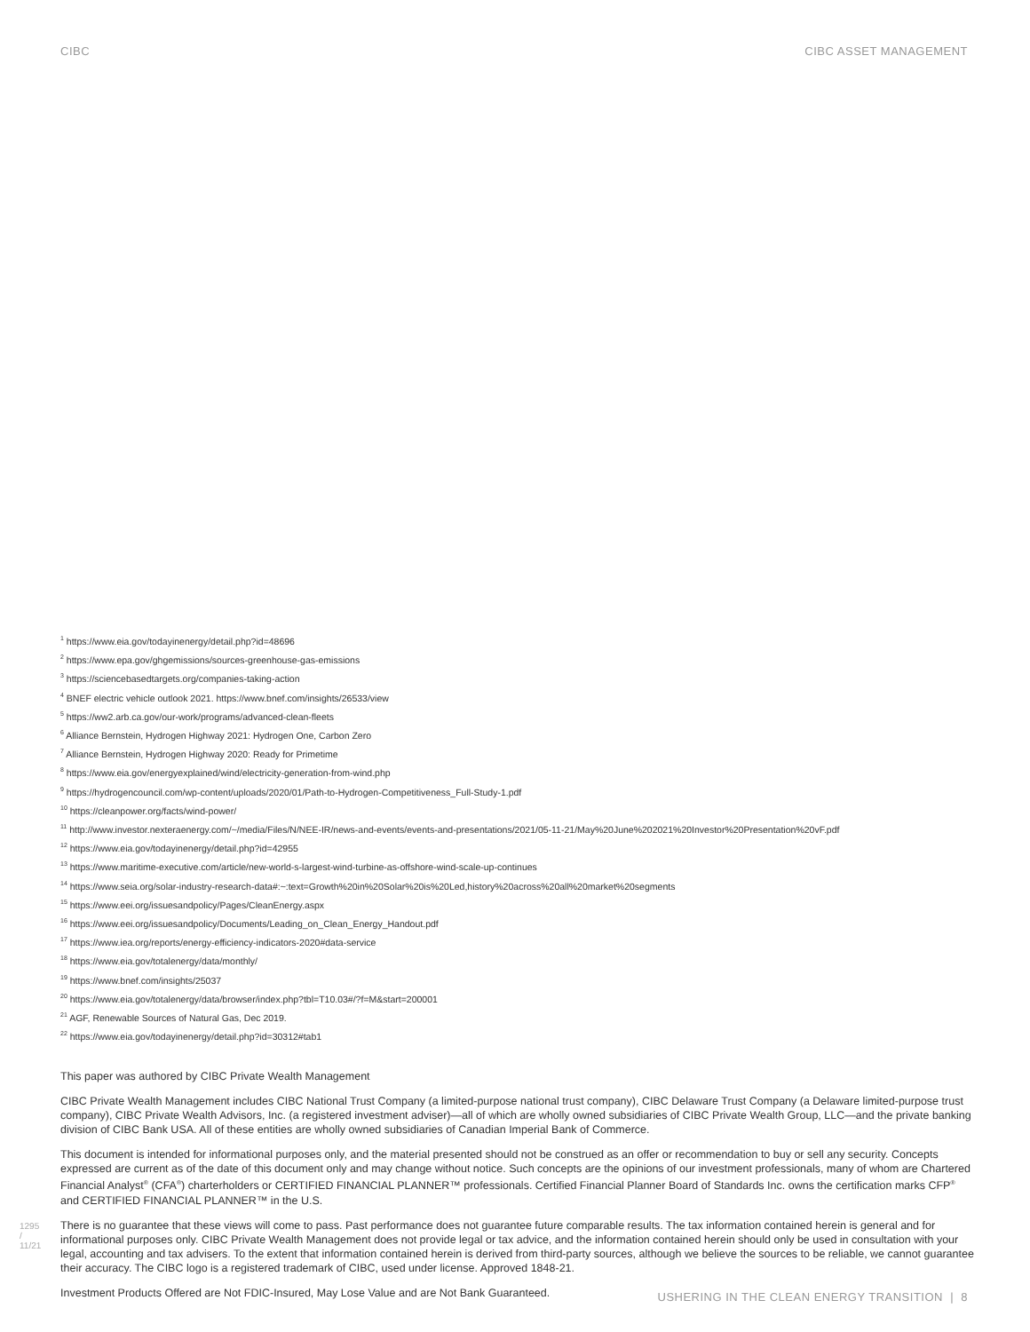CIBC CIBC ASSET MANAGEMENT
<sup>1</sup> https://www.eia.gov/todayinenergy/detail.php?id=48696
<sup>2</sup> https://www.epa.gov/ghgemissions/sources-greenhouse-gas-emissions
<sup>3</sup> https://sciencebasedtargets.org/companies-taking-action
<sup>4</sup> BNEF electric vehicle outlook 2021. https://www.bnef.com/insights/26533/view
<sup>5</sup> https://ww2.arb.ca.gov/our-work/programs/advanced-clean-fleets
<sup>6</sup> Alliance Bernstein, Hydrogen Highway 2021: Hydrogen One, Carbon Zero
<sup>7</sup> Alliance Bernstein, Hydrogen Highway 2020: Ready for Primetime
<sup>8</sup> https://www.eia.gov/energyexplained/wind/electricity-generation-from-wind.php
<sup>9</sup> https://hydrogencouncil.com/wp-content/uploads/2020/01/Path-to-Hydrogen-Competitiveness_Full-Study-1.pdf
<sup>10</sup> https://cleanpower.org/facts/wind-power/
<sup>11</sup> http://www.investor.nexteraenergy.com/~/media/Files/N/NEE-IR/news-and-events/events-and-presentations/2021/05-11-21/May%20June%202021%20Investor%20Presentation%20vF.pdf
<sup>12</sup> https://www.eia.gov/todayinenergy/detail.php?id=42955
<sup>13</sup> https://www.maritime-executive.com/article/new-world-s-largest-wind-turbine-as-offshore-wind-scale-up-continues
<sup>14</sup> https://www.seia.org/solar-industry-research-data#:~:text=Growth%20in%20Solar%20is%20Led,history%20across%20all%20market%20segments
<sup>15</sup> https://www.eei.org/issuesandpolicy/Pages/CleanEnergy.aspx
<sup>16</sup> https://www.eei.org/issuesandpolicy/Documents/Leading_on_Clean_Energy_Handout.pdf
<sup>17</sup> https://www.iea.org/reports/energy-efficiency-indicators-2020#data-service
<sup>18</sup> https://www.eia.gov/totalenergy/data/monthly/
<sup>19</sup> https://www.bnef.com/insights/25037
<sup>20</sup> https://www.eia.gov/totalenergy/data/browser/index.php?tbl=T10.03#/?f=M&start=200001
<sup>21</sup> AGF, Renewable Sources of Natural Gas, Dec 2019.
<sup>22</sup> https://www.eia.gov/todayinenergy/detail.php?id=30312#tab1
This paper was authored by CIBC Private Wealth Management
CIBC Private Wealth Management includes CIBC National Trust Company (a limited-purpose national trust company), CIBC Delaware Trust Company (a Delaware limited-purpose trust company), CIBC Private Wealth Advisors, Inc. (a registered investment adviser)—all of which are wholly owned subsidiaries of CIBC Private Wealth Group, LLC—and the private banking division of CIBC Bank USA. All of these entities are wholly owned subsidiaries of Canadian Imperial Bank of Commerce.
This document is intended for informational purposes only, and the material presented should not be construed as an offer or recommendation to buy or sell any security. Concepts expressed are current as of the date of this document only and may change without notice. Such concepts are the opinions of our investment professionals, many of whom are Chartered Financial Analyst<sup>®</sup> (CFA<sup>®</sup>) charterholders or CERTIFIED FINANCIAL PLANNER™ professionals. Certified Financial Planner Board of Standards Inc. owns the certification marks CFP<sup>®</sup> and CERTIFIED FINANCIAL PLANNER™ in the U.S.
There is no guarantee that these views will come to pass. Past performance does not guarantee future comparable results. The tax information contained herein is general and for informational purposes only. CIBC Private Wealth Management does not provide legal or tax advice, and the information contained herein should only be used in consultation with your legal, accounting and tax advisers. To the extent that information contained herein is derived from third-party sources, although we believe the sources to be reliable, we cannot guarantee their accuracy. The CIBC logo is a registered trademark of CIBC, used under license. Approved 1848-21.
Investment Products Offered are Not FDIC-Insured, May Lose Value and are Not Bank Guaranteed.
1295 / 11/21
USHERING IN THE CLEAN ENERGY TRANSITION | 8